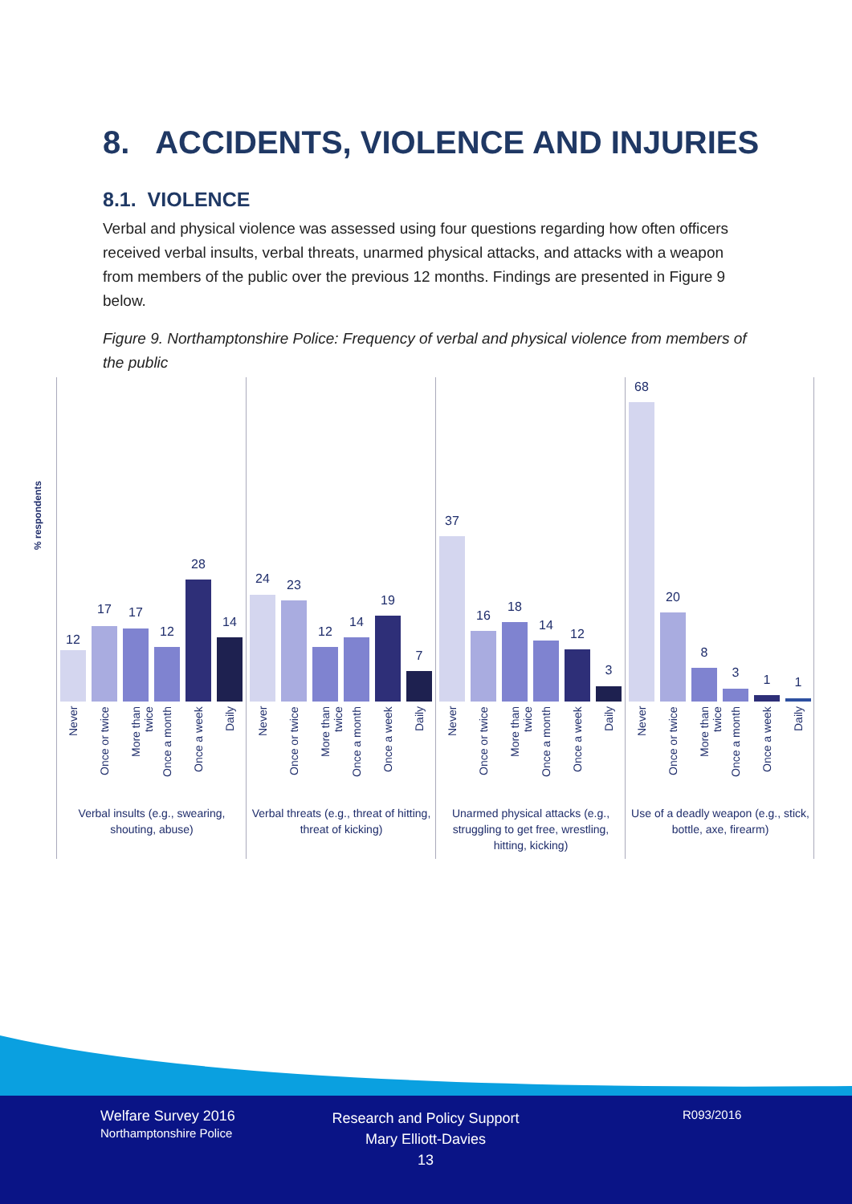8. ACCIDENTS, VIOLENCE AND INJURIES
8.1. VIOLENCE
Verbal and physical violence was assessed using four questions regarding how often officers received verbal insults, verbal threats, unarmed physical attacks, and attacks with a weapon from members of the public over the previous 12 months. Findings are presented in Figure 9 below.
Figure 9. Northamptonshire Police: Frequency of verbal and physical violence from members of the public
% respondents
12
17 17
12
28
14
Never
Once or twice
More than twice
Once a month
Once a week
Daily
Verbal insults (e.g., swearing, shouting, abuse)
24 23
12
14
19
7
Never
Once or twice
More than twice
Once a month
Once a week
Daily
Verbal threats (e.g., threat of hitting, threat of kicking)
37
16
18
14
12
3
Never
Once or twice
More than twice
Once a month
Once a week
Daily
Unarmed physical attacks (e.g., struggling to get free, wrestling, hitting, kicking)
68
20
8
3 1 1
Never
Once or twice
More than twice
Once a month
Once a week
Daily
Use of a deadly weapon (e.g., stick, bottle, axe, firearm)
Welfare Survey 2016
Northamptonshire Police
Research and Policy Support
Mary Elliott-Davies
13
R093/2016